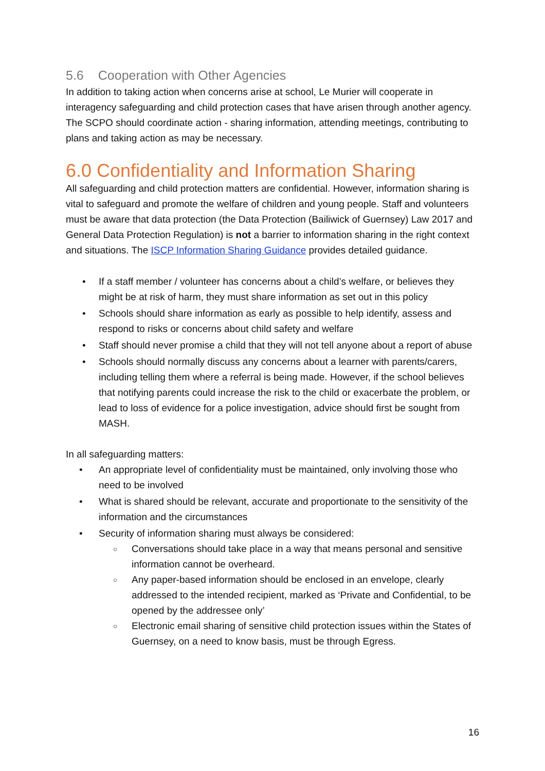5.6 Cooperation with Other Agencies
In addition to taking action when concerns arise at school, Le Murier will cooperate in interagency safeguarding and child protection cases that have arisen through another agency. The SCPO should coordinate action - sharing information, attending meetings, contributing to plans and taking action as may be necessary.
6.0 Confidentiality and Information Sharing
All safeguarding and child protection matters are confidential. However, information sharing is vital to safeguard and promote the welfare of children and young people. Staff and volunteers must be aware that data protection (the Data Protection (Bailiwick of Guernsey) Law 2017 and General Data Protection Regulation) is not a barrier to information sharing in the right context and situations. The ISCP Information Sharing Guidance provides detailed guidance.
If a staff member / volunteer has concerns about a child’s welfare, or believes they might be at risk of harm, they must share information as set out in this policy
Schools should share information as early as possible to help identify, assess and respond to risks or concerns about child safety and welfare
Staff should never promise a child that they will not tell anyone about a report of abuse
Schools should normally discuss any concerns about a learner with parents/carers, including telling them where a referral is being made. However, if the school believes that notifying parents could increase the risk to the child or exacerbate the problem, or lead to loss of evidence for a police investigation, advice should first be sought from MASH.
In all safeguarding matters:
An appropriate level of confidentiality must be maintained, only involving those who need to be involved
What is shared should be relevant, accurate and proportionate to the sensitivity of the information and the circumstances
Security of information sharing must always be considered:
Conversations should take place in a way that means personal and sensitive information cannot be overheard.
Any paper-based information should be enclosed in an envelope, clearly addressed to the intended recipient, marked as ‘Private and Confidential, to be opened by the addressee only’
Electronic email sharing of sensitive child protection issues within the States of Guernsey, on a need to know basis, must be through Egress.
16